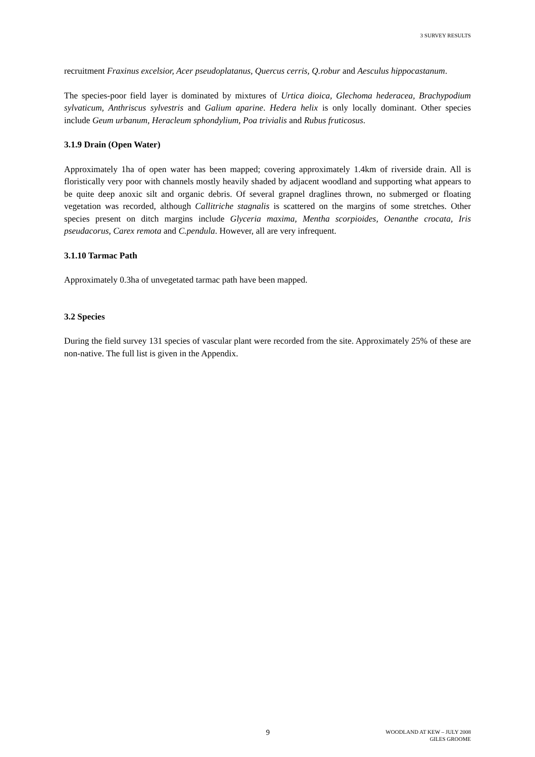3 SURVEY RESULTS
recruitment Fraxinus excelsior, Acer pseudoplatanus, Quercus cerris, Q.robur and Aesculus hippocastanum.
The species-poor field layer is dominated by mixtures of Urtica dioica, Glechoma hederacea, Brachypodium sylvaticum, Anthriscus sylvestris and Galium aparine. Hedera helix is only locally dominant. Other species include Geum urbanum, Heracleum sphondylium, Poa trivialis and Rubus fruticosus.
3.1.9 Drain (Open Water)
Approximately 1ha of open water has been mapped; covering approximately 1.4km of riverside drain. All is floristically very poor with channels mostly heavily shaded by adjacent woodland and supporting what appears to be quite deep anoxic silt and organic debris. Of several grapnel draglines thrown, no submerged or floating vegetation was recorded, although Callitriche stagnalis is scattered on the margins of some stretches. Other species present on ditch margins include Glyceria maxima, Mentha scorpioides, Oenanthe crocata, Iris pseudacorus, Carex remota and C.pendula. However, all are very infrequent.
3.1.10 Tarmac Path
Approximately 0.3ha of unvegetated tarmac path have been mapped.
3.2 Species
During the field survey 131 species of vascular plant were recorded from the site. Approximately 25% of these are non-native. The full list is given in the Appendix.
9
WOODLAND AT KEW – JULY 2008
GILES GROOME